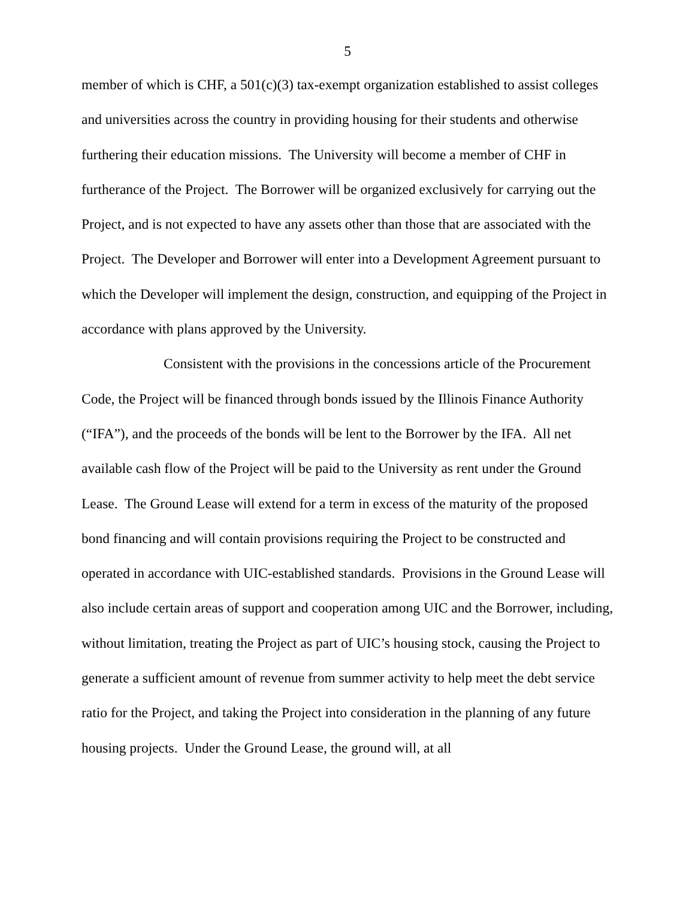5
member of which is CHF, a 501(c)(3) tax-exempt organization established to assist colleges and universities across the country in providing housing for their students and otherwise furthering their education missions. The University will become a member of CHF in furtherance of the Project. The Borrower will be organized exclusively for carrying out the Project, and is not expected to have any assets other than those that are associated with the Project. The Developer and Borrower will enter into a Development Agreement pursuant to which the Developer will implement the design, construction, and equipping of the Project in accordance with plans approved by the University.
Consistent with the provisions in the concessions article of the Procurement Code, the Project will be financed through bonds issued by the Illinois Finance Authority (“IFA”), and the proceeds of the bonds will be lent to the Borrower by the IFA. All net available cash flow of the Project will be paid to the University as rent under the Ground Lease. The Ground Lease will extend for a term in excess of the maturity of the proposed bond financing and will contain provisions requiring the Project to be constructed and operated in accordance with UIC-established standards. Provisions in the Ground Lease will also include certain areas of support and cooperation among UIC and the Borrower, including, without limitation, treating the Project as part of UIC’s housing stock, causing the Project to generate a sufficient amount of revenue from summer activity to help meet the debt service ratio for the Project, and taking the Project into consideration in the planning of any future housing projects. Under the Ground Lease, the ground will, at all